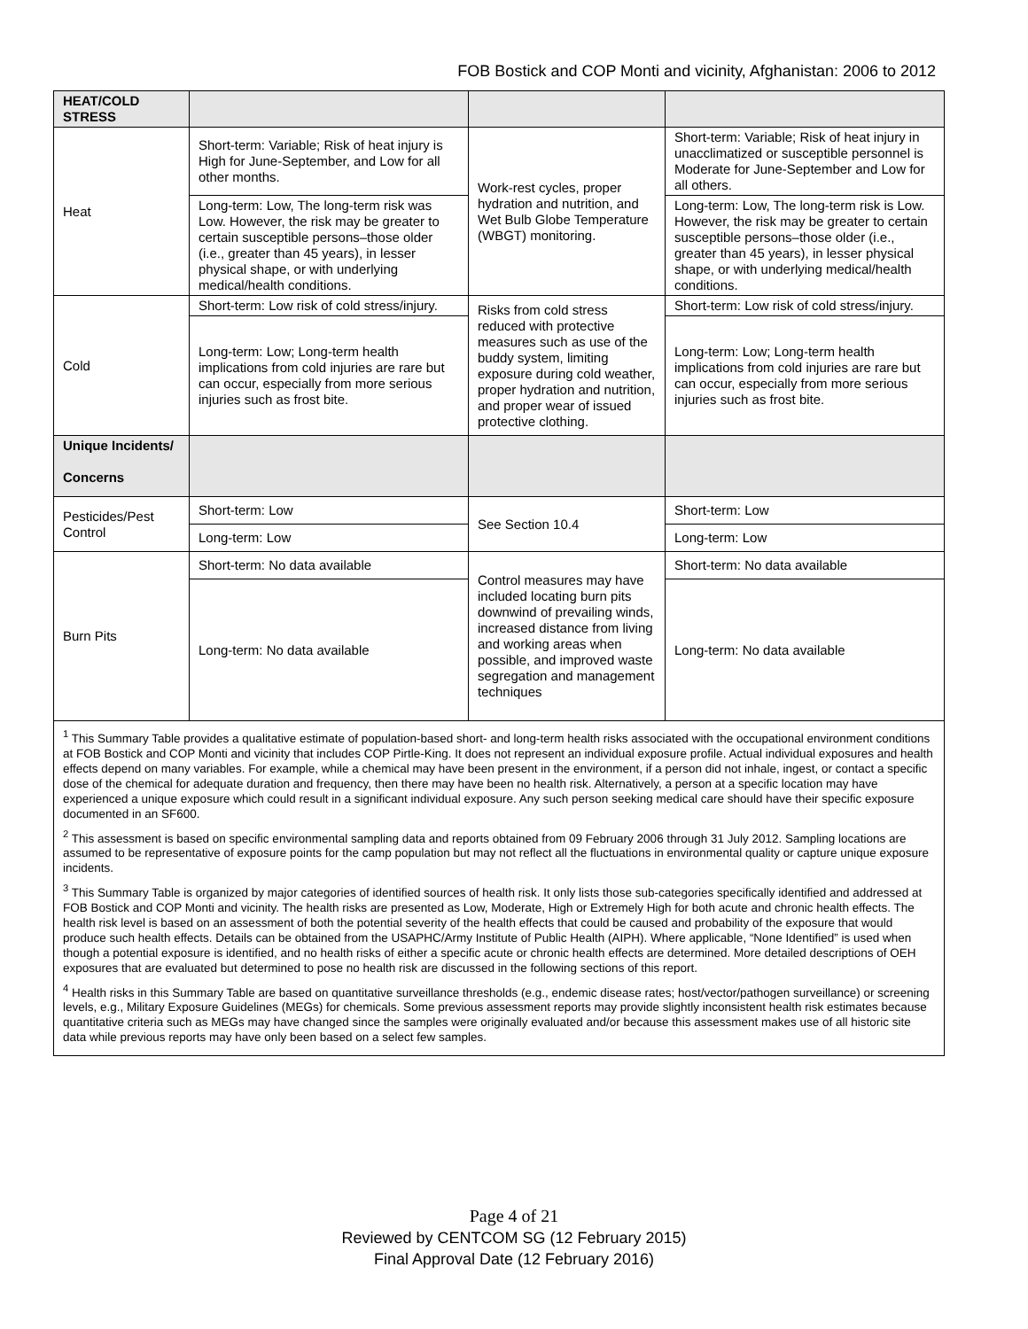FOB Bostick and COP Monti and vicinity, Afghanistan: 2006 to 2012
| HEAT/COLD STRESS | | | |
| Heat | Short-term: Variable; Risk of heat injury is High for June-September, and Low for all other months. | Work-rest cycles, proper hydration and nutrition, and Wet Bulb Globe Temperature (WBGT) monitoring. | Short-term: Variable; Risk of heat injury in unacclimatized or susceptible personnel is Moderate for June-September and Low for all others. |
| | Long-term: Low, The long-term risk was Low. However, the risk may be greater to certain susceptible persons–those older (i.e., greater than 45 years), in lesser physical shape, or with underlying medical/health conditions. | | Long-term: Low, The long-term risk is Low. However, the risk may be greater to certain susceptible persons–those older (i.e., greater than 45 years), in lesser physical shape, or with underlying medical/health conditions. |
| Cold | Short-term: Low risk of cold stress/injury. | Risks from cold stress reduced with protective measures such as use of the buddy system, limiting exposure during cold weather, proper hydration and nutrition, and proper wear of issued protective clothing. | Short-term: Low risk of cold stress/injury. |
| | Long-term: Low; Long-term health implications from cold injuries are rare but can occur, especially from more serious injuries such as frost bite. | | Long-term: Low; Long-term health implications from cold injuries are rare but can occur, especially from more serious injuries such as frost bite. |
| Unique Incidents/ Concerns | | | |
| Pesticides/Pest Control | Short-term: Low | See Section 10.4 | Short-term: Low |
| | Long-term: Low | | Long-term: Low |
| Burn Pits | Short-term: No data available | Control measures may have included locating burn pits downwind of prevailing winds, increased distance from living and working areas when possible, and improved waste segregation and management techniques | Short-term: No data available |
| | Long-term: No data available | | Long-term: No data available |
| <sup>1</sup> This Summary Table provides a qualitative estimate of population-based short- and long-term health risks associated with the occupational environment conditions at FOB Bostick and COP Monti and vicinity that includes COP Pirtle-King. It does not represent an individual exposure profile. Actual individual exposures and health effects depend on many variables. For example, while a chemical may have been present in the environment, if a person did not inhale, ingest, or contact a specific dose of the chemical for adequate duration and frequency, then there may have been no health risk. Alternatively, a person at a specific location may have experienced a unique exposure which could result in a significant individual exposure. Any such person seeking medical care should have their specific exposure documented in an SF600. <sup>2</sup> This assessment is based on specific environmental sampling data and reports obtained from 09 February 2006 through 31 July 2012. Sampling locations are assumed to be representative of exposure points for the camp population but may not reflect all the fluctuations in environmental quality or capture unique exposure incidents. <sup>3</sup> This Summary Table is organized by major categories of identified sources of health risk. It only lists those sub-categories specifically identified and addressed at FOB Bostick and COP Monti and vicinity. The health risks are presented as Low, Moderate, High or Extremely High for both acute and chronic health effects. The health risk level is based on an assessment of both the potential severity of the health effects that could be caused and probability of the exposure that would produce such health effects. Details can be obtained from the USAPHC/Army Institute of Public Health (AIPH). Where applicable, “None Identified” is used when though a potential exposure is identified, and no health risks of either a specific acute or chronic health effects are determined. More detailed descriptions of OEH exposures that are evaluated but determined to pose no health risk are discussed in the following sections of this report. <sup>4</sup> Health risks in this Summary Table are based on quantitative surveillance thresholds (e.g., endemic disease rates; host/vector/pathogen surveillance) or screening levels, e.g., Military Exposure Guidelines (MEGs) for chemicals. Some previous assessment reports may provide slightly inconsistent health risk estimates because quantitative criteria such as MEGs may have changed since the samples were originally evaluated and/or because this assessment makes use of all historic site data while previous reports may have only been based on a select few samples. | | | |
Page 4 of 21
Reviewed by CENTCOM SG (12 February 2015)
Final Approval Date (12 February 2016)